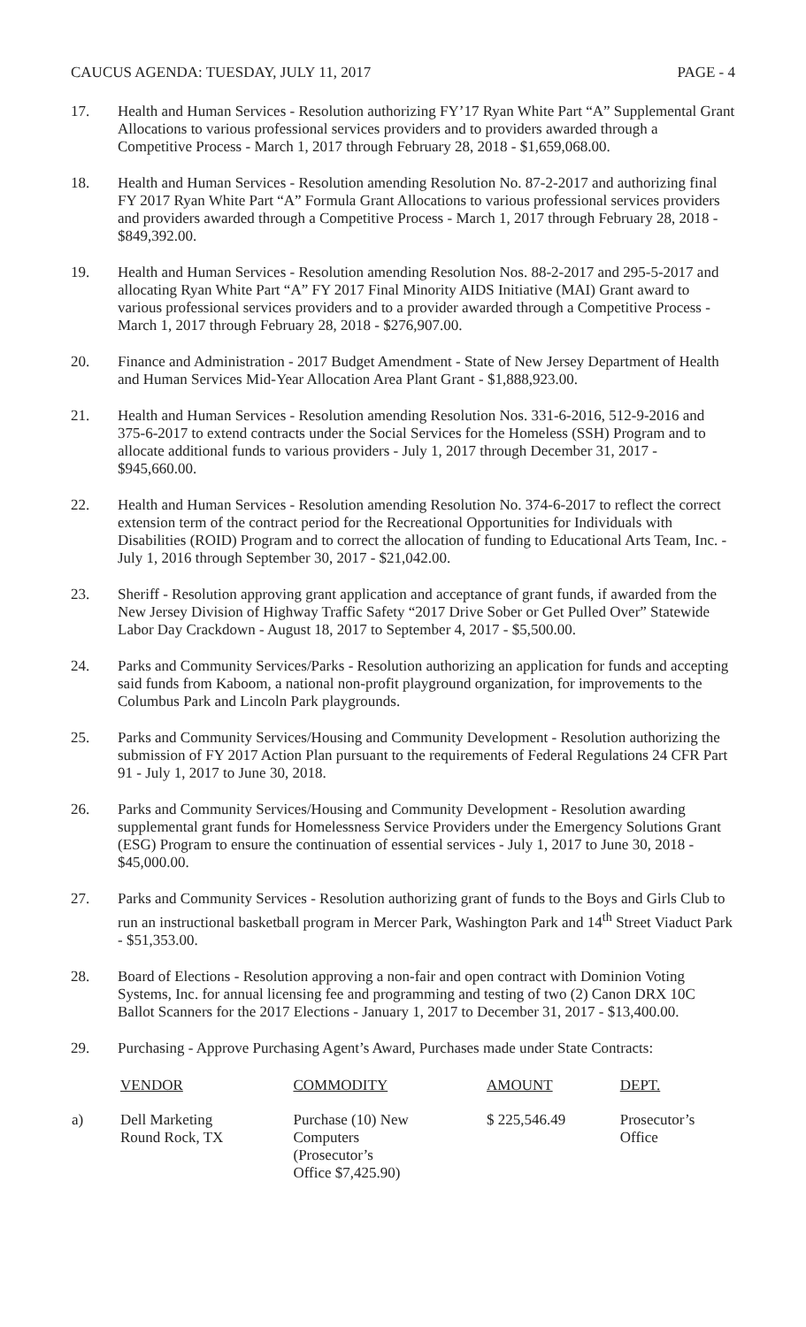CAUCUS AGENDA: TUESDAY, JULY 11, 2017 PAGE - 4
17. Health and Human Services - Resolution authorizing FY’17 Ryan White Part “A” Supplemental Grant Allocations to various professional services providers and to providers awarded through a Competitive Process - March 1, 2017 through February 28, 2018 - $1,659,068.00.
18. Health and Human Services - Resolution amending Resolution No. 87-2-2017 and authorizing final FY 2017 Ryan White Part “A” Formula Grant Allocations to various professional services providers and providers awarded through a Competitive Process - March 1, 2017 through February 28, 2018 - $849,392.00.
19. Health and Human Services - Resolution amending Resolution Nos. 88-2-2017 and 295-5-2017 and allocating Ryan White Part “A” FY 2017 Final Minority AIDS Initiative (MAI) Grant award to various professional services providers and to a provider awarded through a Competitive Process - March 1, 2017 through February 28, 2018 - $276,907.00.
20. Finance and Administration - 2017 Budget Amendment - State of New Jersey Department of Health and Human Services Mid-Year Allocation Area Plant Grant - $1,888,923.00.
21. Health and Human Services - Resolution amending Resolution Nos. 331-6-2016, 512-9-2016 and 375-6-2017 to extend contracts under the Social Services for the Homeless (SSH) Program and to allocate additional funds to various providers - July 1, 2017 through December 31, 2017 - $945,660.00.
22. Health and Human Services - Resolution amending Resolution No. 374-6-2017 to reflect the correct extension term of the contract period for the Recreational Opportunities for Individuals with Disabilities (ROID) Program and to correct the allocation of funding to Educational Arts Team, Inc. - July 1, 2016 through September 30, 2017 - $21,042.00.
23. Sheriff - Resolution approving grant application and acceptance of grant funds, if awarded from the New Jersey Division of Highway Traffic Safety “2017 Drive Sober or Get Pulled Over” Statewide Labor Day Crackdown - August 18, 2017 to September 4, 2017 - $5,500.00.
24. Parks and Community Services/Parks - Resolution authorizing an application for funds and accepting said funds from Kaboom, a national non-profit playground organization, for improvements to the Columbus Park and Lincoln Park playgrounds.
25. Parks and Community Services/Housing and Community Development - Resolution authorizing the submission of FY 2017 Action Plan pursuant to the requirements of Federal Regulations 24 CFR Part 91 - July 1, 2017 to June 30, 2018.
26. Parks and Community Services/Housing and Community Development - Resolution awarding supplemental grant funds for Homelessness Service Providers under the Emergency Solutions Grant (ESG) Program to ensure the continuation of essential services - July 1, 2017 to June 30, 2018 - $45,000.00.
27. Parks and Community Services - Resolution authorizing grant of funds to the Boys and Girls Club to run an instructional basketball program in Mercer Park, Washington Park and 14<sup>th</sup> Street Viaduct Park - $51,353.00.
28. Board of Elections - Resolution approving a non-fair and open contract with Dominion Voting Systems, Inc. for annual licensing fee and programming and testing of two (2) Canon DRX 10C Ballot Scanners for the 2017 Elections - January 1, 2017 to December 31, 2017 - $13,400.00.
29. Purchasing - Approve Purchasing Agent’s Award, Purchases made under State Contracts:
| | VENDOR | COMMODITY | AMOUNT | DEPT. |
| --- | --- | --- | --- | --- |
| a) | Dell Marketing Round Rock, TX | Purchase (10) New Computers (Prosecutor’s Office $7,425.90) | $ 225,546.49 | Prosecutor’s Office |